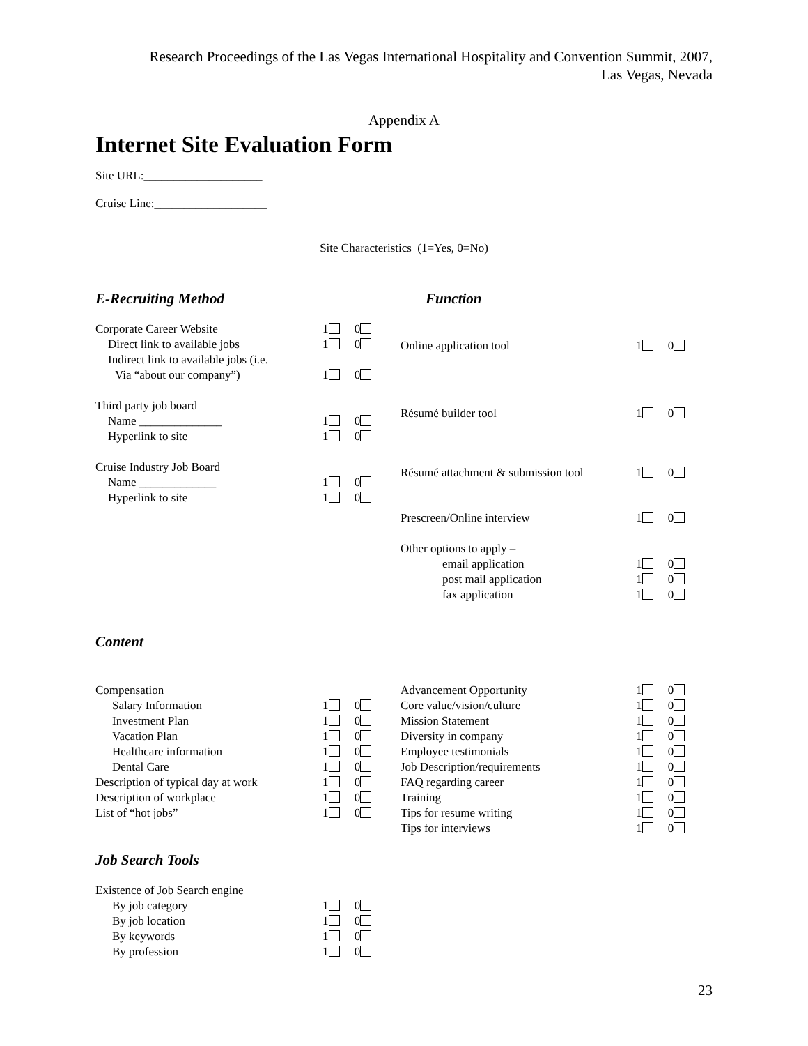Research Proceedings of the Las Vegas International Hospitality and Convention Summit, 2007,
Las Vegas, Nevada
Appendix A
Internet Site Evaluation Form
Site URL:____________________
Cruise Line:___________________
Site Characteristics (1=Yes, 0=No)
E-Recruiting Method Function
Corporate Career Website
Direct link to available jobs
Indirect link to available jobs (i.e.
Via “about our company”)
Third party job board
Name ______________
Hyperlink to site
Cruise Industry Job Board
Name _____________
Hyperlink to site
1 0
1 0
1 0
1 0
1 0
1 0
1 0
Online application tool 1 0
Résumé builder tool 1 0
Résumé attachment & submission tool
1 0
Prescreen/Online interview 1 0
Other options to apply –
email application
post mail application
fax application
1 0
1 0
1 0
Content
Compensation
Salary Information
Investment Plan
Vacation Plan
Healthcare information
Dental Care
Description of typical day at work
Description of workplace
List of “hot jobs”
1 0
1 0
1 0
1 0
1 0
1 0
1 0
1 0
Advancement Opportunity
Core value/vision/culture
Mission Statement
Diversity in company
Employee testimonials
Job Description/requirements
FAQ regarding career
Training
Tips for resume writing
Tips for interviews
1 0
1 0
1 0
1 0
1 0
1 0
1 0
1 0
1 0
1 0
Job Search Tools
Existence of Job Search engine
By job category
By job location
By keywords
By profession
1 0
1 0
1 0
1 0
23